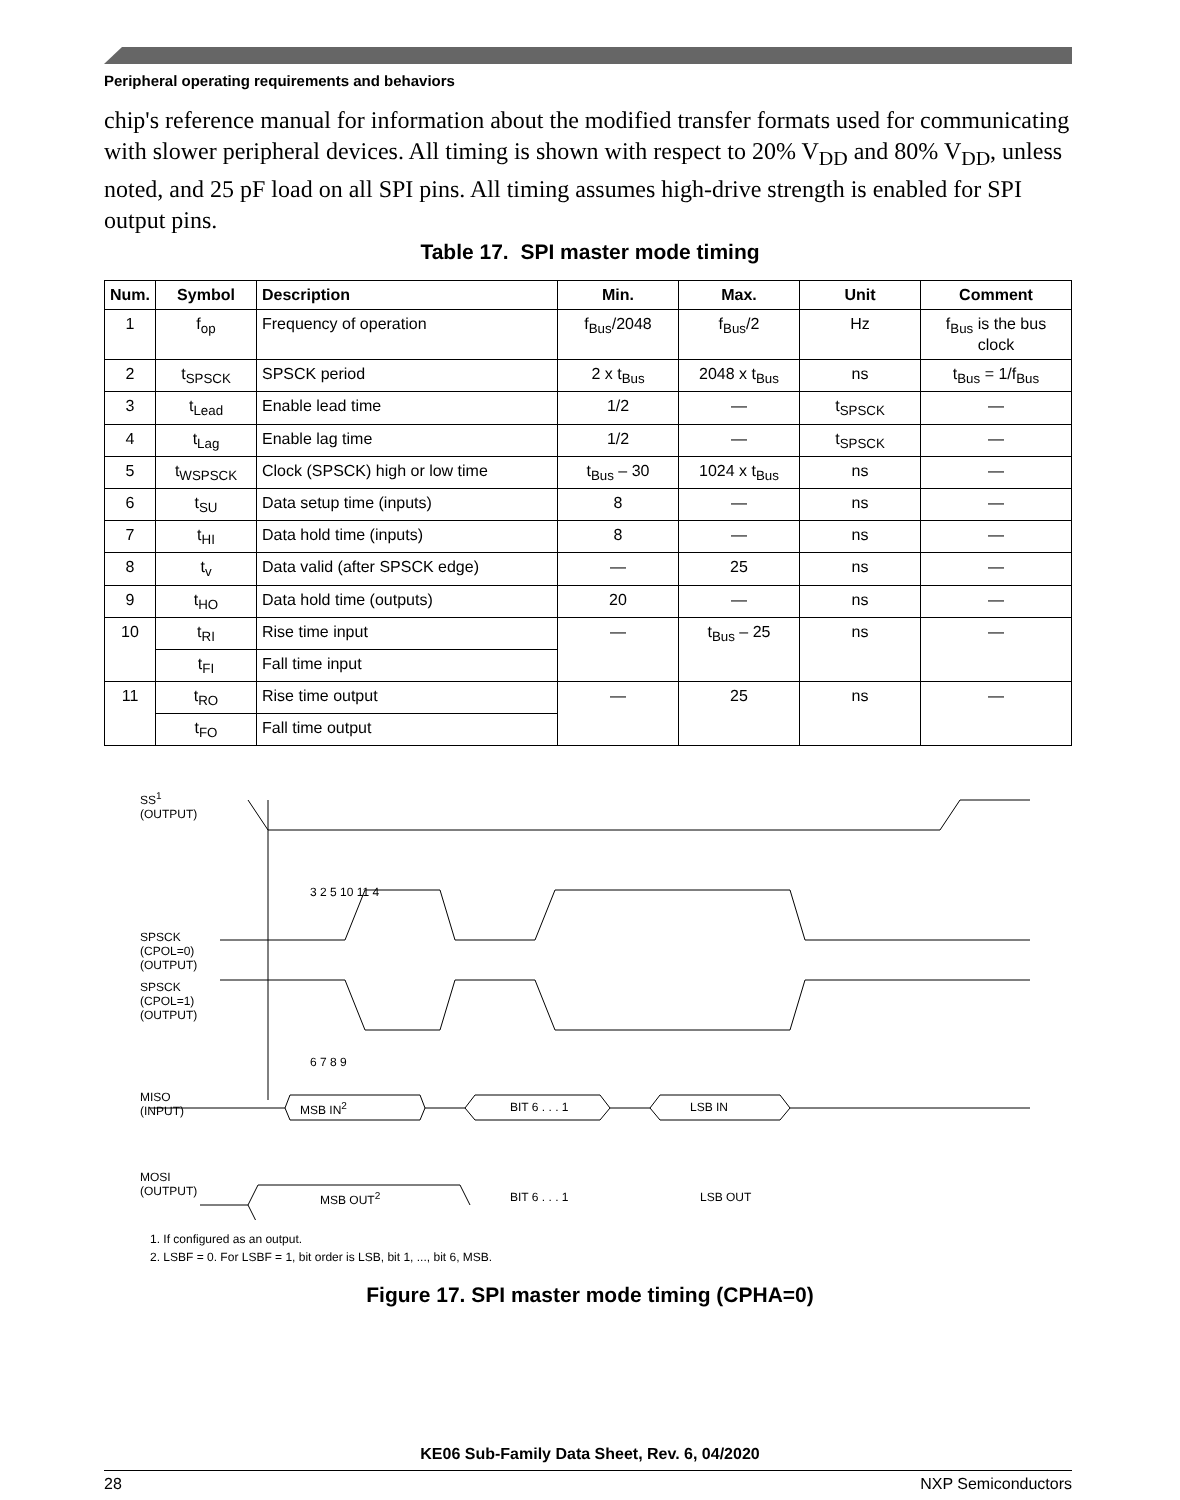Peripheral operating requirements and behaviors
chip's reference manual for information about the modified transfer formats used for communicating with slower peripheral devices. All timing is shown with respect to 20% V<sub>DD</sub> and 80% V<sub>DD</sub>, unless noted, and 25 pF load on all SPI pins. All timing assumes high-drive strength is enabled for SPI output pins.
Table 17. SPI master mode timing
| Num. | Symbol | Description | Min. | Max. | Unit | Comment |
| --- | --- | --- | --- | --- | --- | --- |
| 1 | f<sub>op</sub> | Frequency of operation | f<sub>Bus</sub>/2048 | f<sub>Bus</sub>/2 | Hz | f<sub>Bus</sub> is the bus clock |
| 2 | t<sub>SPSCK</sub> | SPSCK period | 2 x t<sub>Bus</sub> | 2048 x t<sub>Bus</sub> | ns | t<sub>Bus</sub> = 1/f<sub>Bus</sub> |
| 3 | t<sub>Lead</sub> | Enable lead time | 1/2 | — | t<sub>SPSCK</sub> | — |
| 4 | t<sub>Lag</sub> | Enable lag time | 1/2 | — | t<sub>SPSCK</sub> | — |
| 5 | t<sub>WSPSCK</sub> | Clock (SPSCK) high or low time | t<sub>Bus</sub> – 30 | 1024 x t<sub>Bus</sub> | ns | — |
| 6 | t<sub>SU</sub> | Data setup time (inputs) | 8 | — | ns | — |
| 7 | t<sub>HI</sub> | Data hold time (inputs) | 8 | — | ns | — |
| 8 | t<sub>v</sub> | Data valid (after SPSCK edge) | — | 25 | ns | — |
| 9 | t<sub>HO</sub> | Data hold time (outputs) | 20 | — | ns | — |
| 10 | t<sub>RI</sub> | Rise time input | — | t<sub>Bus</sub> – 25 | ns | — |
| | t<sub>FI</sub> | Fall time input | | | | |
| 11 | t<sub>RO</sub> | Rise time output | — | 25 | ns | — |
| | t<sub>FO</sub> | Fall time output | | | | |
SS<sup>1</sup>
(OUTPUT)
SPSCK
(CPOL=0)
(OUTPUT)
SPSCK
(CPOL=1)
(OUTPUT)
MISO
(INPUT)
MOSI
(OUTPUT)
MSB IN<sup>2</sup> BIT 6 . . . 1 LSB IN
MSB OUT<sup>2</sup> BIT 6 . . . 1 LSB OUT
3 2 5 10 11 4
6 7 8 9
1. If configured as an output.
2. LSBF = 0. For LSBF = 1, bit order is LSB, bit 1, ..., bit 6, MSB.
Figure 17. SPI master mode timing (CPHA=0)
KE06 Sub-Family Data Sheet, Rev. 6, 04/2020
28 NXP Semiconductors